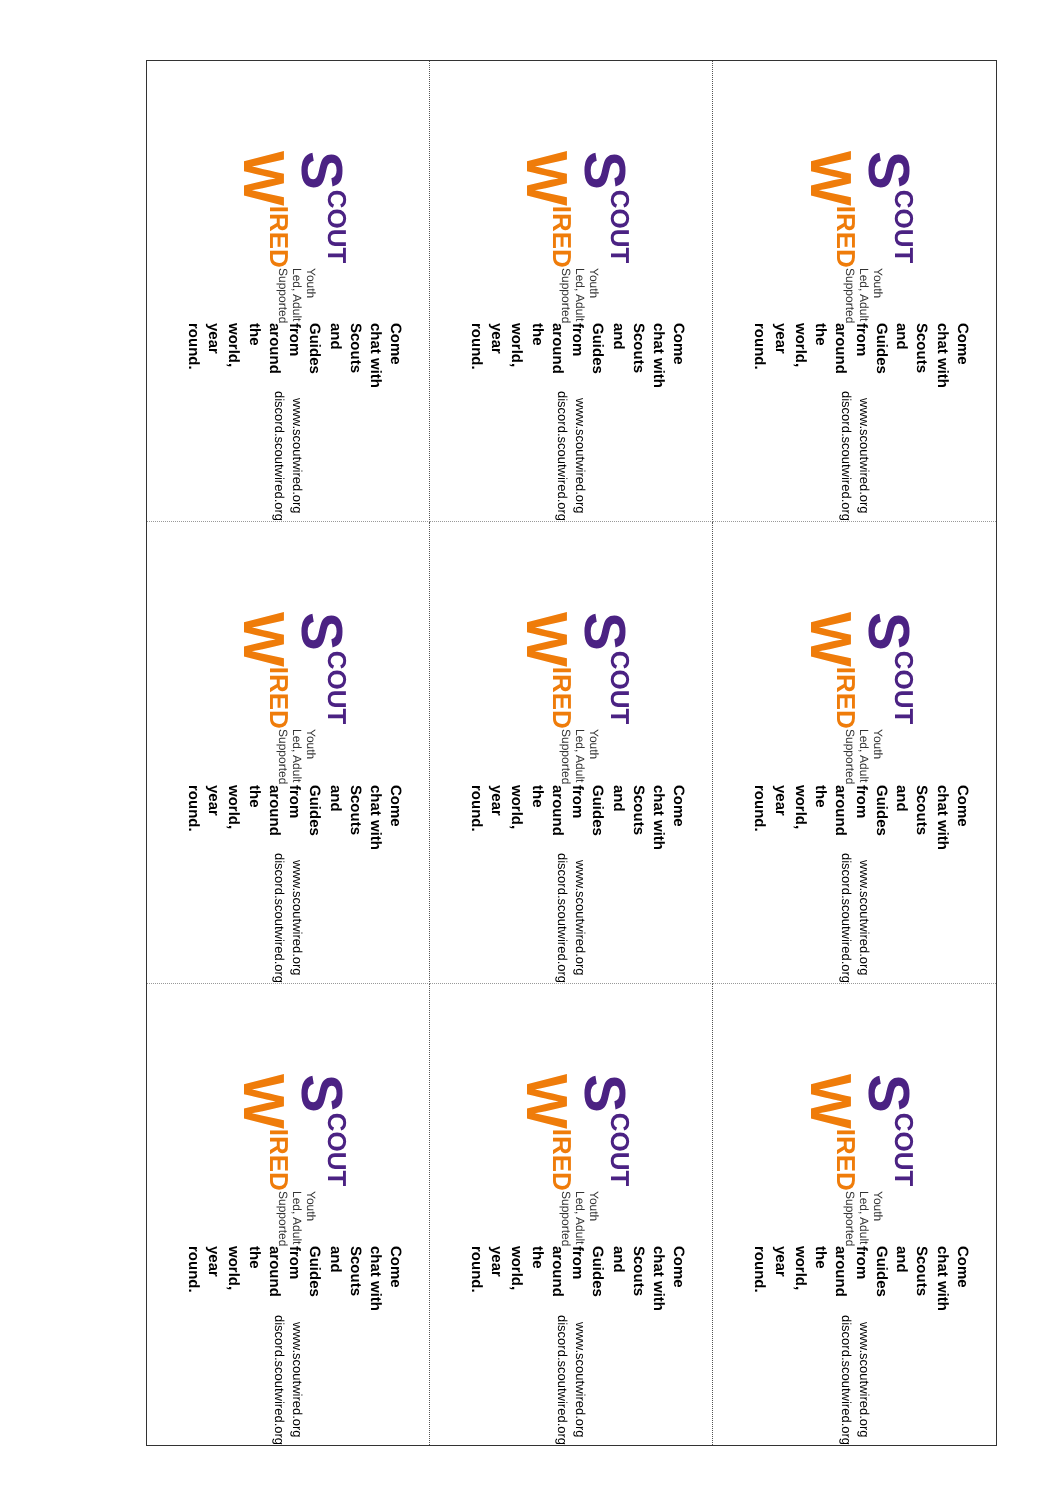SCOUT WIRED
Youth Led, Adult Supported
Come chat with Scouts and Guides
from around the world, year round.
www.scoutwired.org
discord.scoutwired.org
SCOUT WIRED
Youth Led, Adult Supported
Come chat with Scouts and Guides
from around the world, year round.
www.scoutwired.org
discord.scoutwired.org
SCOUT WIRED
Youth Led, Adult Supported
Come chat with Scouts and Guides
from around the world, year round.
www.scoutwired.org
discord.scoutwired.org
SCOUT WIRED
Youth Led, Adult Supported
Come chat with Scouts and Guides
from around the world, year round.
www.scoutwired.org
discord.scoutwired.org
SCOUT WIRED
Youth Led, Adult Supported
Come chat with Scouts and Guides
from around the world, year round.
www.scoutwired.org
discord.scoutwired.org
SCOUT WIRED
Youth Led, Adult Supported
Come chat with Scouts and Guides
from around the world, year round.
www.scoutwired.org
discord.scoutwired.org
SCOUT WIRED
Youth Led, Adult Supported
Come chat with Scouts and Guides
from around the world, year round.
www.scoutwired.org
discord.scoutwired.org
SCOUT WIRED
Youth Led, Adult Supported
Come chat with Scouts and Guides
from around the world, year round.
www.scoutwired.org
discord.scoutwired.org
SCOUT WIRED
Youth Led, Adult Supported
Come chat with Scouts and Guides
from around the world, year round.
www.scoutwired.org
discord.scoutwired.org